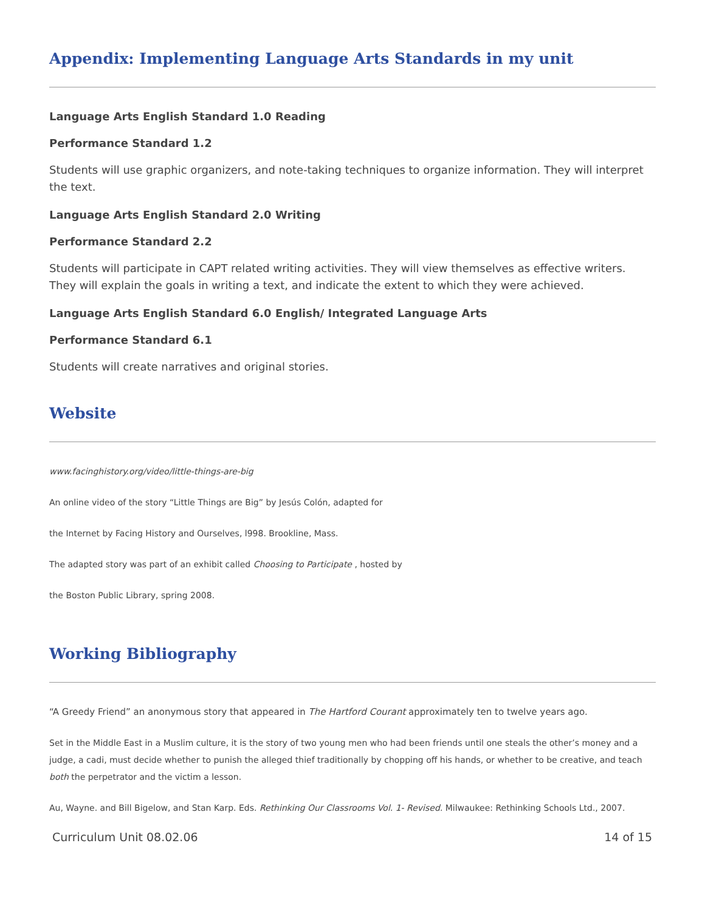Appendix: Implementing Language Arts Standards in my unit
Language Arts English Standard 1.0 Reading
Performance Standard 1.2
Students will use graphic organizers, and note-taking techniques to organize information. They will interpret the text.
Language Arts English Standard 2.0 Writing
Performance Standard 2.2
Students will participate in CAPT related writing activities. They will view themselves as effective writers. They will explain the goals in writing a text, and indicate the extent to which they were achieved.
Language Arts English Standard 6.0 English/ Integrated Language Arts
Performance Standard 6.1
Students will create narratives and original stories.
Website
www.facinghistory.org/video/little-things-are-big
An online video of the story “Little Things are Big” by Jesús Colón, adapted for
the Internet by Facing History and Ourselves, l998. Brookline, Mass.
The adapted story was part of an exhibit called Choosing to Participate , hosted by
the Boston Public Library, spring 2008.
Working Bibliography
“A Greedy Friend” an anonymous story that appeared in The Hartford Courant approximately ten to twelve years ago.
Set in the Middle East in a Muslim culture, it is the story of two young men who had been friends until one steals the other’s money and a judge, a cadi, must decide whether to punish the alleged thief traditionally by chopping off his hands, or whether to be creative, and teach both the perpetrator and the victim a lesson.
Au, Wayne. and Bill Bigelow, and Stan Karp. Eds. Rethinking Our Classrooms Vol. 1- Revised. Milwaukee: Rethinking Schools Ltd., 2007.
Curriculum Unit 08.02.06 14 of 15